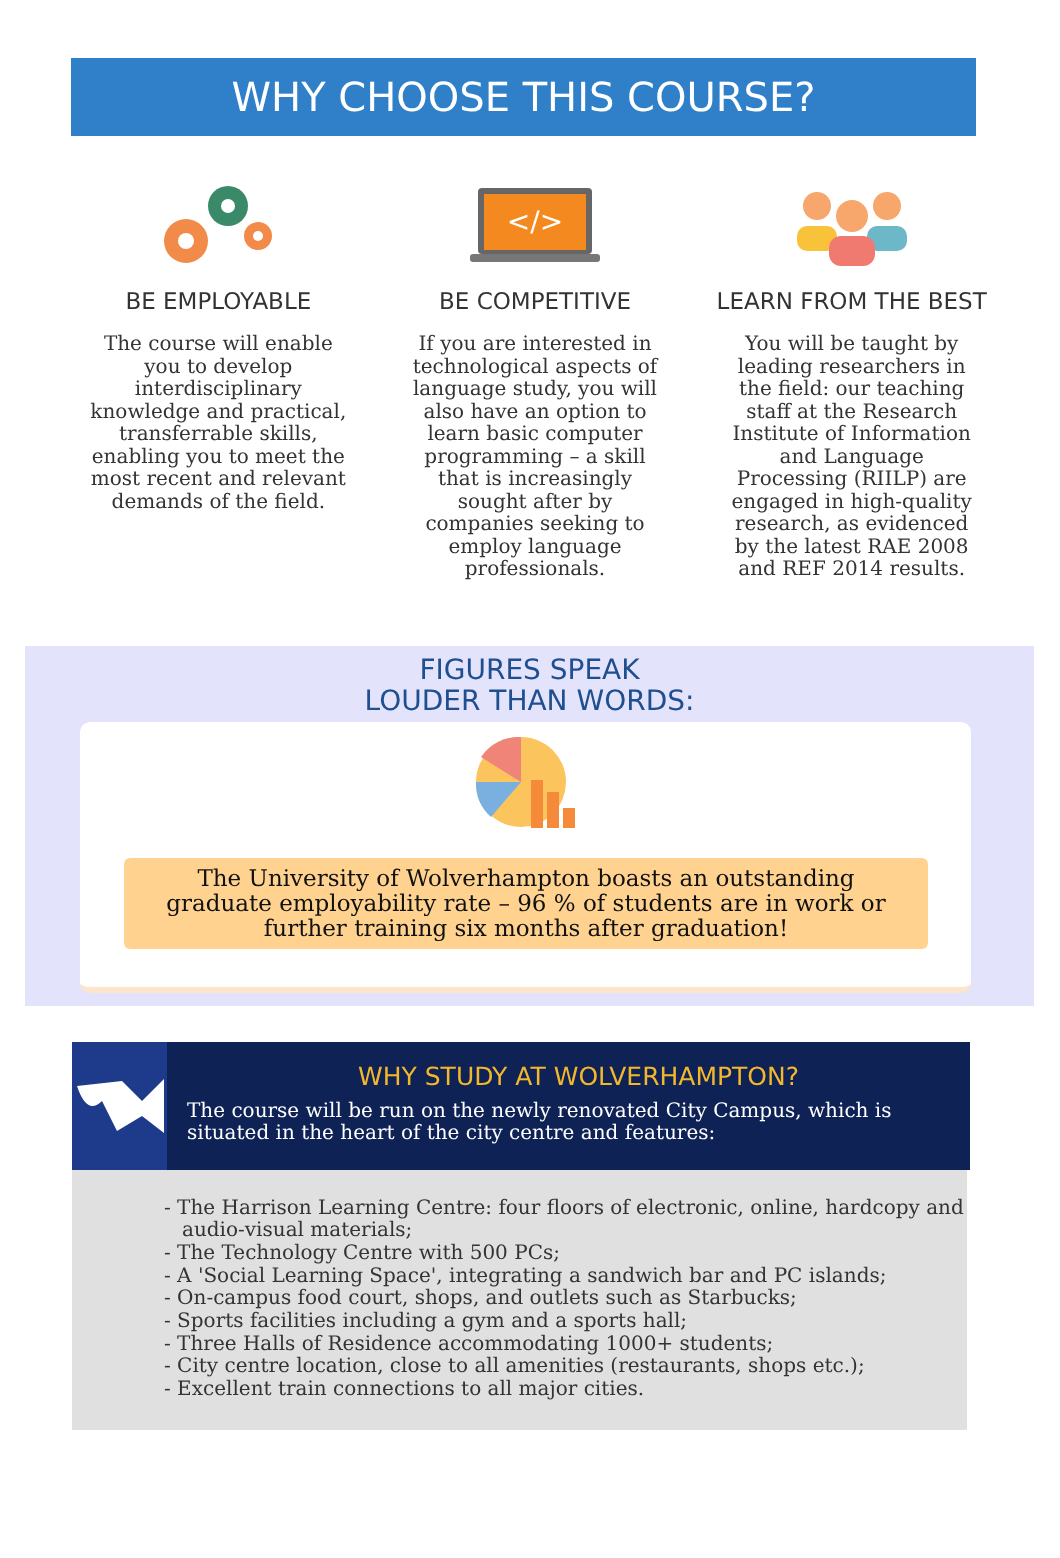WHY CHOOSE THIS COURSE?
BE EMPLOYABLE
The course will enable you to develop interdisciplinary knowledge and practical, transferrable skills, enabling you to meet the most recent and relevant demands of the field.
</>
BE COMPETITIVE
If you are interested in technological aspects of language study, you will also have an option to learn basic computer programming – a skill that is increasingly sought after by companies seeking to employ language professionals.
LEARN FROM THE BEST
You will be taught by leading researchers in the field: our teaching staff at the Research Institute of Information and Language Processing (RIILP) are engaged in high-quality research, as evidenced by the latest RAE 2008 and REF 2014 results.
FIGURES SPEAK
LOUDER THAN WORDS:
The University of Wolverhampton boasts an outstanding graduate employability rate – 96 % of students are in work or further training six months after graduation!
WHY STUDY AT WOLVERHAMPTON?
The course will be run on the newly renovated City Campus, which is situated in the heart of the city centre and features:
- The Harrison Learning Centre: four floors of electronic, online, hardcopy and audio-visual materials;
- The Technology Centre with 500 PCs;
- A 'Social Learning Space', integrating a sandwich bar and PC islands;
- On-campus food court, shops, and outlets such as Starbucks;
- Sports facilities including a gym and a sports hall;
- Three Halls of Residence accommodating 1000+ students;
- City centre location, close to all amenities (restaurants, shops etc.);
- Excellent train connections to all major cities.